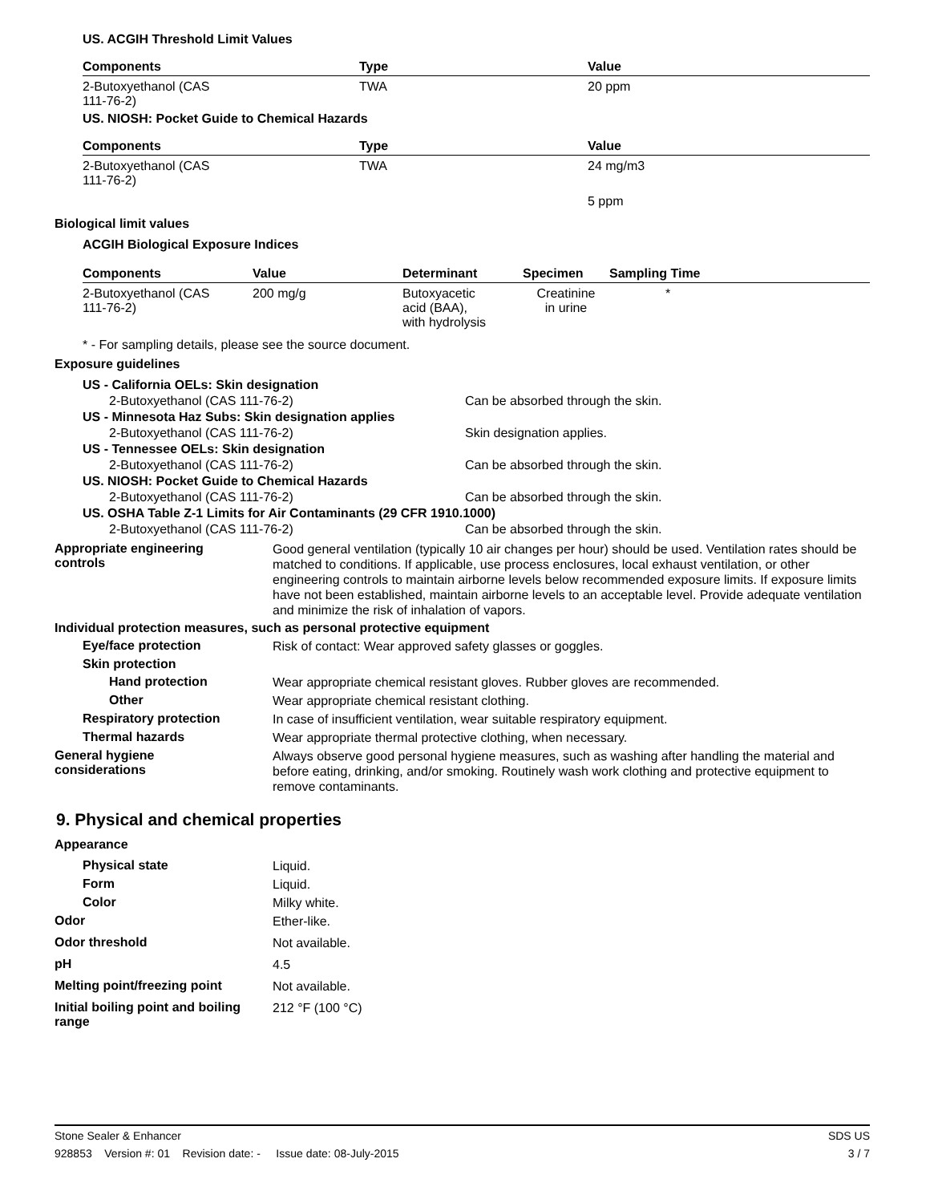US. ACGIH Threshold Limit Values
| Components | Type | Value |
| --- | --- | --- |
| 2-Butoxyethanol (CAS 111-76-2) | TWA | 20 ppm |
US. NIOSH: Pocket Guide to Chemical Hazards
| Components | Type | Value |
| --- | --- | --- |
| 2-Butoxyethanol (CAS 111-76-2) | TWA | 24 mg/m3 |
| | | 5 ppm |
Biological limit values
ACGIH Biological Exposure Indices
| Components | Value | Determinant | Specimen | Sampling Time |
| --- | --- | --- | --- | --- |
| 2-Butoxyethanol (CAS 111-76-2) | 200 mg/g | Butoxyacetic acid (BAA), with hydrolysis | Creatinine in urine | * |
* - For sampling details, please see the source document.
Exposure guidelines
US - California OELs: Skin designation
2-Butoxyethanol (CAS 111-76-2) Can be absorbed through the skin.
US - Minnesota Haz Subs: Skin designation applies
2-Butoxyethanol (CAS 111-76-2) Skin designation applies.
US - Tennessee OELs: Skin designation
2-Butoxyethanol (CAS 111-76-2) Can be absorbed through the skin.
US. NIOSH: Pocket Guide to Chemical Hazards
2-Butoxyethanol (CAS 111-76-2) Can be absorbed through the skin.
US. OSHA Table Z-1 Limits for Air Contaminants (29 CFR 1910.1000)
2-Butoxyethanol (CAS 111-76-2) Can be absorbed through the skin.
Appropriate engineering
controls
Good general ventilation (typically 10 air changes per hour) should be used. Ventilation rates should be matched to conditions. If applicable, use process enclosures, local exhaust ventilation, or other engineering controls to maintain airborne levels below recommended exposure limits. If exposure limits have not been established, maintain airborne levels to an acceptable level. Provide adequate ventilation and minimize the risk of inhalation of vapors.
Individual protection measures, such as personal protective equipment
Eye/face protection
Risk of contact: Wear approved safety glasses or goggles.
Skin protection
Hand protection
Wear appropriate chemical resistant gloves. Rubber gloves are recommended.
Other
Wear appropriate chemical resistant clothing.
Respiratory protection
In case of insufficient ventilation, wear suitable respiratory equipment.
Thermal hazards
Wear appropriate thermal protective clothing, when necessary.
General hygiene
considerations
Always observe good personal hygiene measures, such as washing after handling the material and before eating, drinking, and/or smoking. Routinely wash work clothing and protective equipment to remove contaminants.
9. Physical and chemical properties
Appearance
Physical state
Liquid.
Form
Liquid.
Color
Milky white.
Odor
Ether-like.
Odor threshold
Not available.
pH
4.5
Melting point/freezing point
Not available.
Initial boiling point and boiling
range
212 °F (100 °C)
Stone Sealer & Enhancer SDS US
928853 Version #: 01 Revision date: - Issue date: 08-July-2015 3 / 7